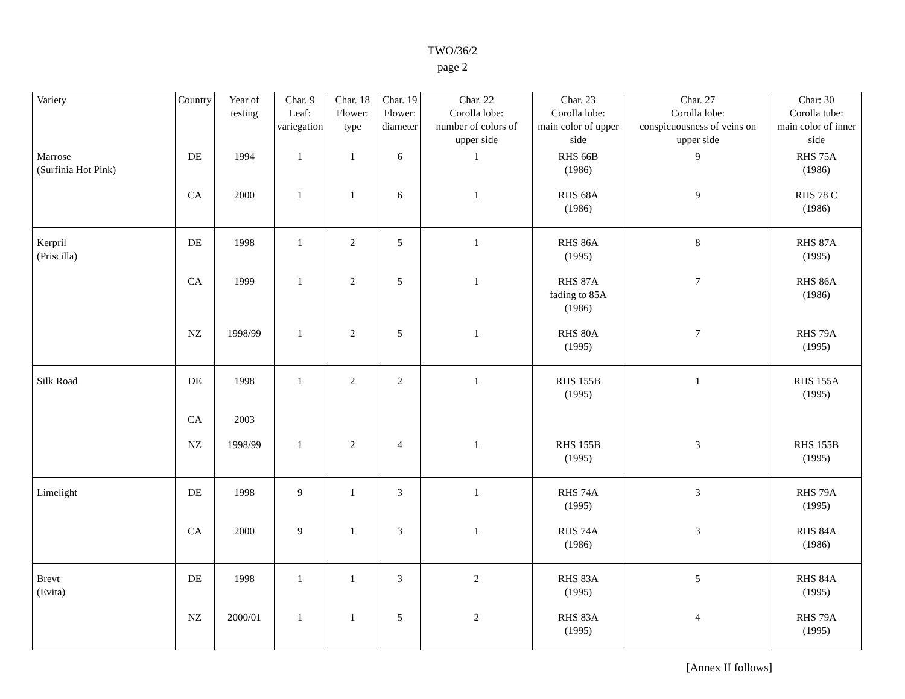TWO/36/2
page 2
| Variety | Country | Year of testing | Char. 9 Leaf: variegation | Char. 18 Flower: type | Char. 19 Flower: diameter | Char. 22 Corolla lobe: number of colors of upper side | Char. 23 Corolla lobe: main color of upper side | Char. 27 Corolla lobe: conspicuousness of veins on upper side | Char: 30 Corolla tube: main color of inner side |
| --- | --- | --- | --- | --- | --- | --- | --- | --- | --- |
| Marrose (Surfinia Hot Pink) | DE | 1994 | 1 | 1 | 6 | 1 | RHS 66B (1986) | 9 | RHS 75A (1986) |
| | CA | 2000 | 1 | 1 | 6 | 1 | RHS 68A (1986) | 9 | RHS 78 C (1986) |
| Kerpril (Priscilla) | DE | 1998 | 1 | 2 | 5 | 1 | RHS 86A (1995) | 8 | RHS 87A (1995) |
| | CA | 1999 | 1 | 2 | 5 | 1 | RHS 87A fading to 85A (1986) | 7 | RHS 86A (1986) |
| | NZ | 1998/99 | 1 | 2 | 5 | 1 | RHS 80A (1995) | 7 | RHS 79A (1995) |
| Silk Road | DE | 1998 | 1 | 2 | 2 | 1 | RHS 155B (1995) | 1 | RHS 155A (1995) |
| | CA | 2003 | | | | | | | |
| | NZ | 1998/99 | 1 | 2 | 4 | 1 | RHS 155B (1995) | 3 | RHS 155B (1995) |
| Limelight | DE | 1998 | 9 | 1 | 3 | 1 | RHS 74A (1995) | 3 | RHS 79A (1995) |
| | CA | 2000 | 9 | 1 | 3 | 1 | RHS 74A (1986) | 3 | RHS 84A (1986) |
| Brevt (Evita) | DE | 1998 | 1 | 1 | 3 | 2 | RHS 83A (1995) | 5 | RHS 84A (1995) |
| | NZ | 2000/01 | 1 | 1 | 5 | 2 | RHS 83A (1995) | 4 | RHS 79A (1995) |
[Annex II follows]